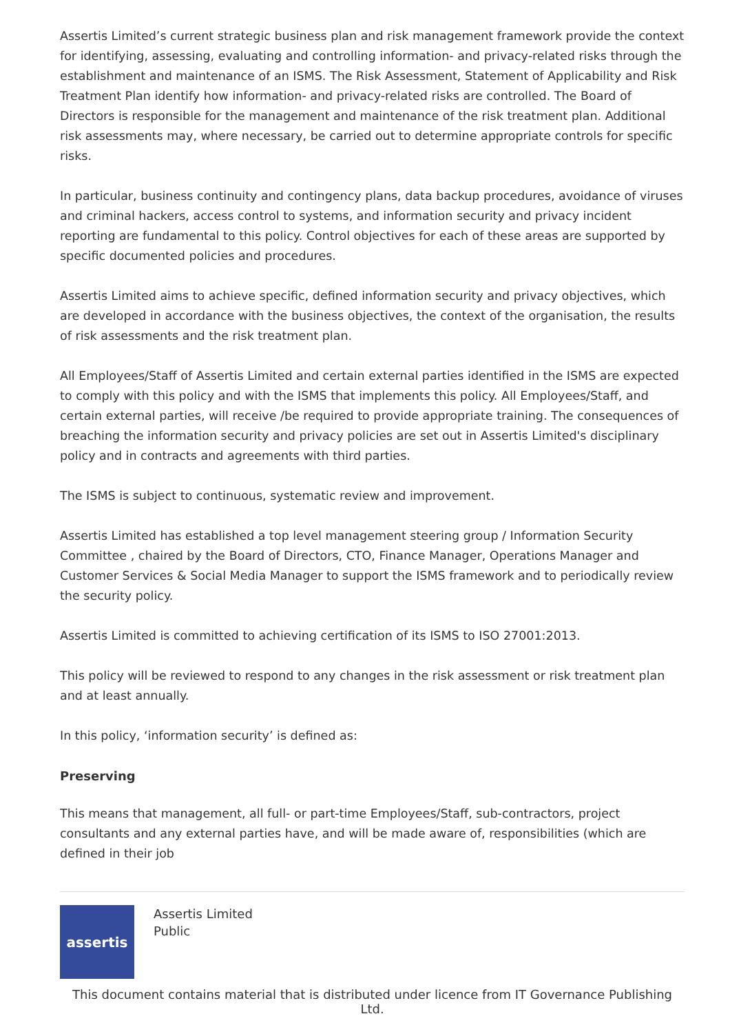Assertis Limited’s current strategic business plan and risk management framework provide the context for identifying, assessing, evaluating and controlling information- and privacy-related risks through the establishment and maintenance of an ISMS. The Risk Assessment, Statement of Applicability and Risk Treatment Plan identify how information- and privacy-related risks are controlled. The Board of Directors is responsible for the management and maintenance of the risk treatment plan. Additional risk assessments may, where necessary, be carried out to determine appropriate controls for specific risks.
In particular, business continuity and contingency plans, data backup procedures, avoidance of viruses and criminal hackers, access control to systems, and information security and privacy incident reporting are fundamental to this policy. Control objectives for each of these areas are supported by specific documented policies and procedures.
Assertis Limited aims to achieve specific, defined information security and privacy objectives, which are developed in accordance with the business objectives, the context of the organisation, the results of risk assessments and the risk treatment plan.
All Employees/Staff of Assertis Limited and certain external parties identified in the ISMS are expected to comply with this policy and with the ISMS that implements this policy. All Employees/Staff, and certain external parties, will receive /be required to provide appropriate training. The consequences of breaching the information security and privacy policies are set out in Assertis Limited's disciplinary policy and in contracts and agreements with third parties.
The ISMS is subject to continuous, systematic review and improvement.
Assertis Limited has established a top level management steering group / Information Security Committee , chaired by the Board of Directors, CTO, Finance Manager, Operations Manager and Customer Services & Social Media Manager to support the ISMS framework and to periodically review the security policy.
Assertis Limited is committed to achieving certification of its ISMS to ISO 27001:2013.
This policy will be reviewed to respond to any changes in the risk assessment or risk treatment plan and at least annually.
In this policy, ‘information security’ is defined as:
Preserving
This means that management, all full- or part-time Employees/Staff, sub-contractors, project consultants and any external parties have, and will be made aware of, responsibilities (which are defined in their job
assertis
Assertis Limited
Public
This document contains material that is distributed under licence from IT Governance Publishing Ltd.